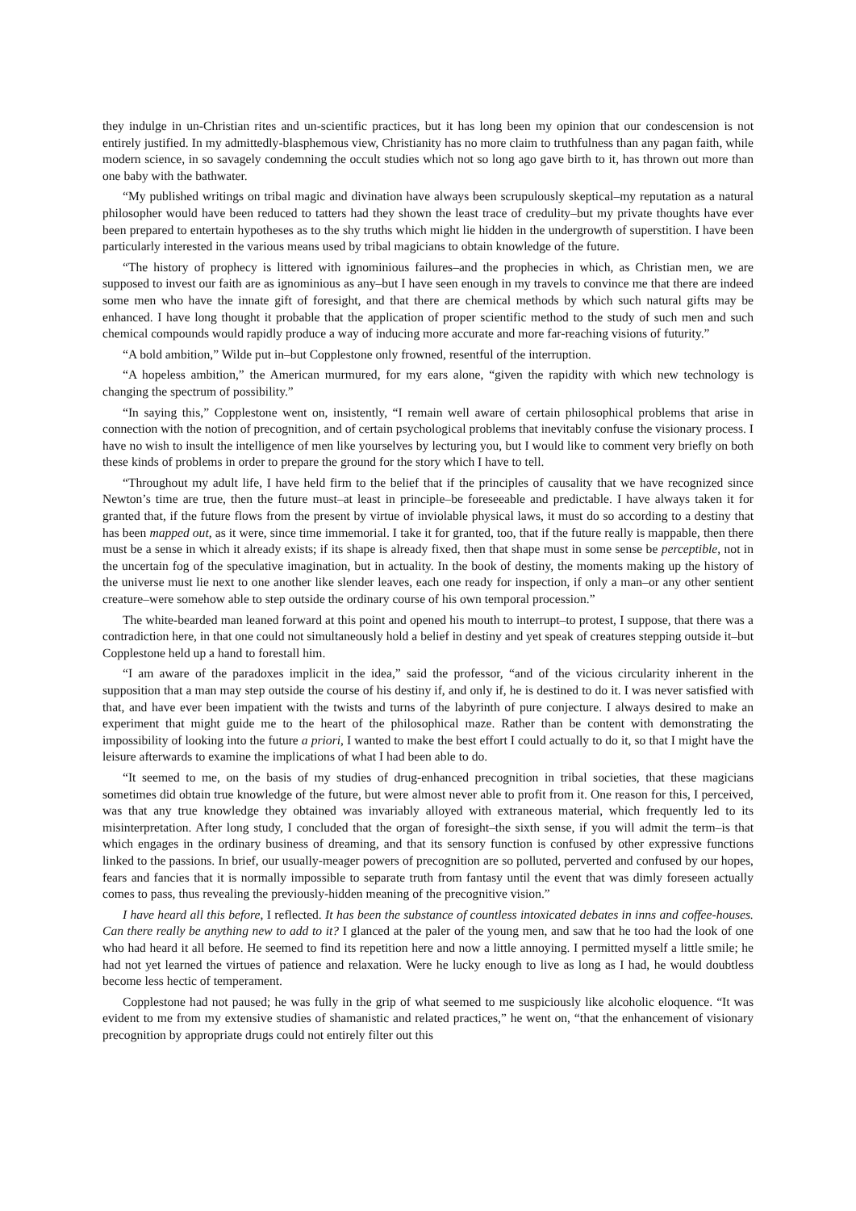they indulge in un-Christian rites and un-scientific practices, but it has long been my opinion that our condescension is not entirely justified. In my admittedly-blasphemous view, Christianity has no more claim to truthfulness than any pagan faith, while modern science, in so savagely condemning the occult studies which not so long ago gave birth to it, has thrown out more than one baby with the bathwater.
“My published writings on tribal magic and divination have always been scrupulously skeptical–my reputation as a natural philosopher would have been reduced to tatters had they shown the least trace of credulity–but my private thoughts have ever been prepared to entertain hypotheses as to the shy truths which might lie hidden in the undergrowth of superstition. I have been particularly interested in the various means used by tribal magicians to obtain knowledge of the future.
“The history of prophecy is littered with ignominious failures–and the prophecies in which, as Christian men, we are supposed to invest our faith are as ignominious as any–but I have seen enough in my travels to convince me that there are indeed some men who have the innate gift of foresight, and that there are chemical methods by which such natural gifts may be enhanced. I have long thought it probable that the application of proper scientific method to the study of such men and such chemical compounds would rapidly produce a way of inducing more accurate and more far-reaching visions of futurity.”
“A bold ambition,” Wilde put in–but Copplestone only frowned, resentful of the interruption.
“A hopeless ambition,” the American murmured, for my ears alone, “given the rapidity with which new technology is changing the spectrum of possibility.”
“In saying this,” Copplestone went on, insistently, “I remain well aware of certain philosophical problems that arise in connection with the notion of precognition, and of certain psychological problems that inevitably confuse the visionary process. I have no wish to insult the intelligence of men like yourselves by lecturing you, but I would like to comment very briefly on both these kinds of problems in order to prepare the ground for the story which I have to tell.
“Throughout my adult life, I have held firm to the belief that if the principles of causality that we have recognized since Newton’s time are true, then the future must–at least in principle–be foreseeable and predictable. I have always taken it for granted that, if the future flows from the present by virtue of inviolable physical laws, it must do so according to a destiny that has been mapped out, as it were, since time immemorial. I take it for granted, too, that if the future really is mappable, then there must be a sense in which it already exists; if its shape is already fixed, then that shape must in some sense be perceptible, not in the uncertain fog of the speculative imagination, but in actuality. In the book of destiny, the moments making up the history of the universe must lie next to one another like slender leaves, each one ready for inspection, if only a man–or any other sentient creature–were somehow able to step outside the ordinary course of his own temporal procession.”
The white-bearded man leaned forward at this point and opened his mouth to interrupt–to protest, I suppose, that there was a contradiction here, in that one could not simultaneously hold a belief in destiny and yet speak of creatures stepping outside it–but Copplestone held up a hand to forestall him.
“I am aware of the paradoxes implicit in the idea,” said the professor, “and of the vicious circularity inherent in the supposition that a man may step outside the course of his destiny if, and only if, he is destined to do it. I was never satisfied with that, and have ever been impatient with the twists and turns of the labyrinth of pure conjecture. I always desired to make an experiment that might guide me to the heart of the philosophical maze. Rather than be content with demonstrating the impossibility of looking into the future a priori, I wanted to make the best effort I could actually to do it, so that I might have the leisure afterwards to examine the implications of what I had been able to do.
“It seemed to me, on the basis of my studies of drug-enhanced precognition in tribal societies, that these magicians sometimes did obtain true knowledge of the future, but were almost never able to profit from it. One reason for this, I perceived, was that any true knowledge they obtained was invariably alloyed with extraneous material, which frequently led to its misinterpretation. After long study, I concluded that the organ of foresight–the sixth sense, if you will admit the term–is that which engages in the ordinary business of dreaming, and that its sensory function is confused by other expressive functions linked to the passions. In brief, our usually-meager powers of precognition are so polluted, perverted and confused by our hopes, fears and fancies that it is normally impossible to separate truth from fantasy until the event that was dimly foreseen actually comes to pass, thus revealing the previously-hidden meaning of the precognitive vision.”
I have heard all this before, I reflected. It has been the substance of countless intoxicated debates in inns and coffee-houses. Can there really be anything new to add to it? I glanced at the paler of the young men, and saw that he too had the look of one who had heard it all before. He seemed to find its repetition here and now a little annoying. I permitted myself a little smile; he had not yet learned the virtues of patience and relaxation. Were he lucky enough to live as long as I had, he would doubtless become less hectic of temperament.
Copplestone had not paused; he was fully in the grip of what seemed to me suspiciously like alcoholic eloquence. “It was evident to me from my extensive studies of shamanistic and related practices,” he went on, “that the enhancement of visionary precognition by appropriate drugs could not entirely filter out this